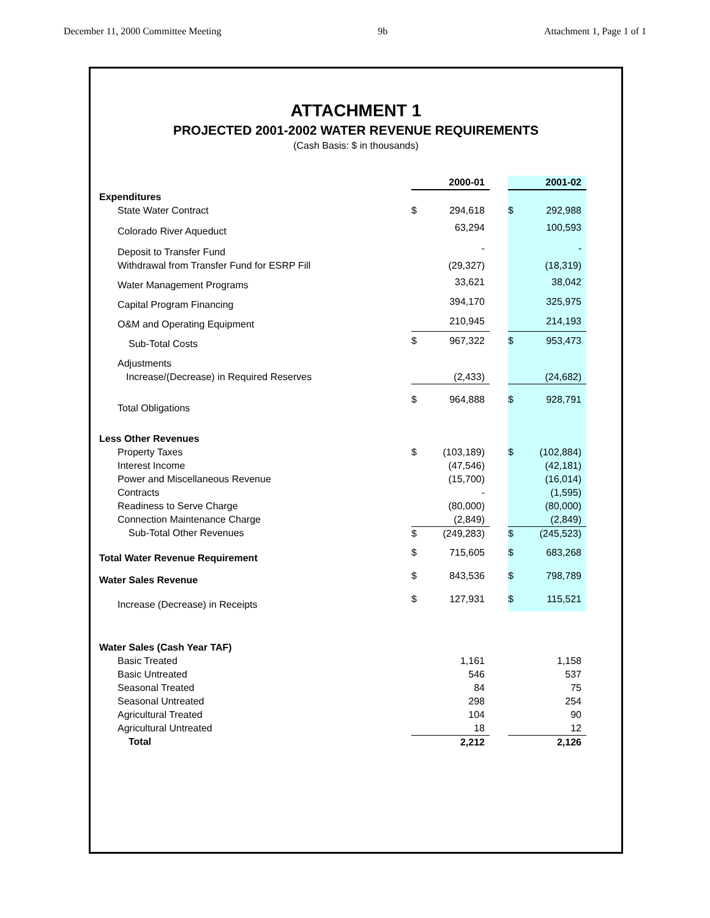December 11, 2000 Committee Meeting 9b Attachment 1, Page 1 of 1
ATTACHMENT 1
PROJECTED 2001-2002 WATER REVENUE REQUIREMENTS
(Cash Basis: $ in thousands)
| | | 2000-01 | | | 2001-02 |
| --- | --- | --- | --- | --- | --- |
| Expenditures | | | | | |
| State Water Contract | $ | 294,618 | | $ | 292,988 |
| Colorado River Aqueduct | | 63,294 | | | 100,593 |
| Deposit to Transfer Fund | | - | | | - |
| Withdrawal from Transfer Fund for ESRP Fill | | (29,327) | | | (18,319) |
| Water Management Programs | | 33,621 | | | 38,042 |
| Capital Program Financing | | 394,170 | | | 325,975 |
| O&M and Operating Equipment | | 210,945 | | | 214,193 |
| Sub-Total Costs | $ | 967,322 | | $ | 953,473 |
| Adjustments | | | | | |
| Increase/(Decrease) in Required Reserves | | (2,433) | | | (24,682) |
| Total Obligations | $ | 964,888 | | $ | 928,791 |
| Less Other Revenues | | | | | |
| Property Taxes | $ | (103,189) | | $ | (102,884) |
| Interest Income | | (47,546) | | | (42,181) |
| Power and Miscellaneous Revenue | | (15,700) | | | (16,014) |
| Contracts | | - | | | (1,595) |
| Readiness to Serve Charge | | (80,000) | | | (80,000) |
| Connection Maintenance Charge | | (2,849) | | | (2,849) |
| Sub-Total Other Revenues | $ | (249,283) | | $ | (245,523) |
| Total Water Revenue Requirement | $ | 715,605 | | $ | 683,268 |
| Water Sales Revenue | $ | 843,536 | | $ | 798,789 |
| Increase (Decrease) in Receipts | $ | 127,931 | | $ | 115,521 |
| Water Sales (Cash Year TAF) | | | | | |
| Basic Treated | | 1,161 | | | 1,158 |
| Basic Untreated | | 546 | | | 537 |
| Seasonal Treated | | 84 | | | 75 |
| Seasonal Untreated | | 298 | | | 254 |
| Agricultural Treated | | 104 | | | 90 |
| Agricultural Untreated | | 18 | | | 12 |
| Total | | 2,212 | | | 2,126 |